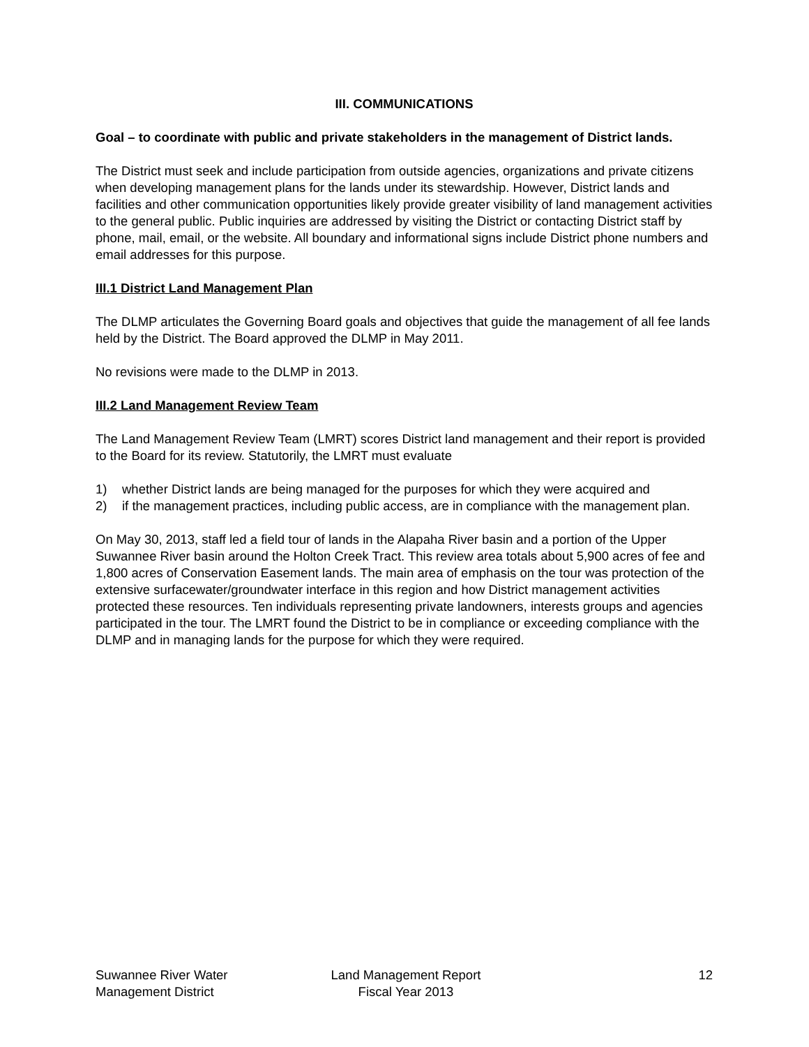III. COMMUNICATIONS
Goal – to coordinate with public and private stakeholders in the management of District lands.
The District must seek and include participation from outside agencies, organizations and private citizens when developing management plans for the lands under its stewardship. However, District lands and facilities and other communication opportunities likely provide greater visibility of land management activities to the general public. Public inquiries are addressed by visiting the District or contacting District staff by phone, mail, email, or the website. All boundary and informational signs include District phone numbers and email addresses for this purpose.
III.1 District Land Management Plan
The DLMP articulates the Governing Board goals and objectives that guide the management of all fee lands held by the District. The Board approved the DLMP in May 2011.
No revisions were made to the DLMP in 2013.
III.2 Land Management Review Team
The Land Management Review Team (LMRT) scores District land management and their report is provided to the Board for its review. Statutorily, the LMRT must evaluate
1) whether District lands are being managed for the purposes for which they were acquired and
2) if the management practices, including public access, are in compliance with the management plan.
On May 30, 2013, staff led a field tour of lands in the Alapaha River basin and a portion of the Upper Suwannee River basin around the Holton Creek Tract. This review area totals about 5,900 acres of fee and 1,800 acres of Conservation Easement lands. The main area of emphasis on the tour was protection of the extensive surfacewater/groundwater interface in this region and how District management activities protected these resources. Ten individuals representing private landowners, interests groups and agencies participated in the tour. The LMRT found the District to be in compliance or exceeding compliance with the DLMP and in managing lands for the purpose for which they were required.
Suwannee River Water
Management District
Land Management Report
Fiscal Year 2013
12